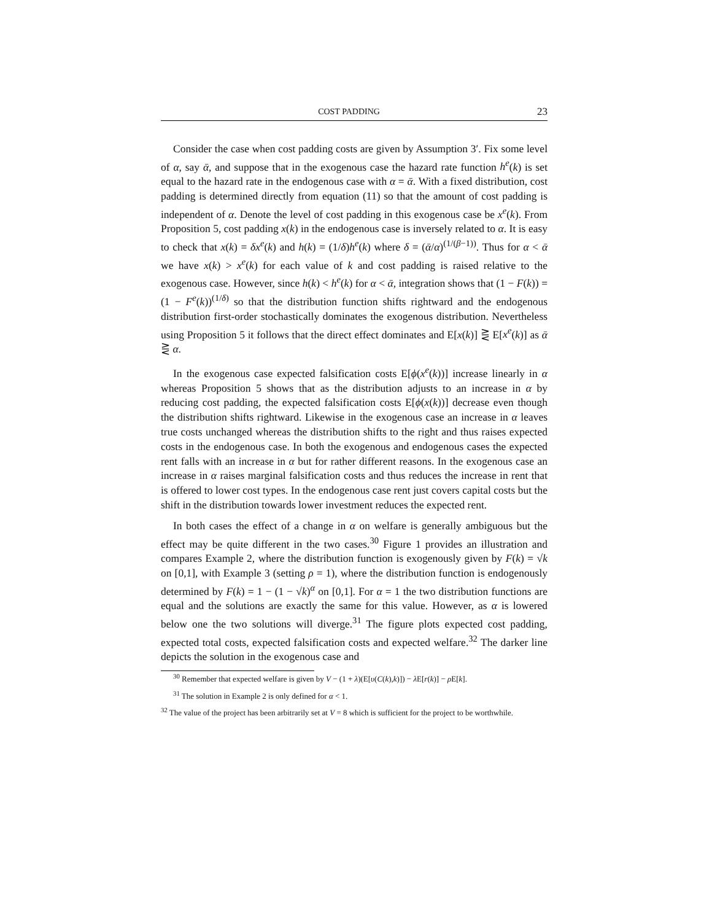COST PADDING 23
Consider the case when cost padding costs are given by Assumption 3′. Fix some level of α, say ᾱ, and suppose that in the exogenous case the hazard rate function h<sup>e</sup>(k) is set equal to the hazard rate in the endogenous case with α = ᾱ. With a fixed distribution, cost padding is determined directly from equation (11) so that the amount of cost padding is independent of α. Denote the level of cost padding in this exogenous case be x<sup>e</sup>(k). From Proposition 5, cost padding x(k) in the endogenous case is inversely related to α. It is easy to check that x(k) = δx<sup>e</sup>(k) and h(k) = (1/δ)h<sup>e</sup>(k) where δ = (ᾱ/α)<sup>(1/(β−1))</sup>. Thus for α < ᾱ we have x(k) > x<sup>e</sup>(k) for each value of k and cost padding is raised relative to the exogenous case. However, since h(k) < h<sup>e</sup>(k) for α < ᾱ, integration shows that (1 − F(k)) = (1 − F<sup>e</sup>(k))<sup>(1/δ)</sup> so that the distribution function shifts rightward and the endogenous distribution first-order stochastically dominates the exogenous distribution. Nevertheless using Proposition 5 it follows that the direct effect dominates and E[x(k)] ⋛ E[x<sup>e</sup>(k)] as ᾱ ⋛ α.
In the exogenous case expected falsification costs E[ϕ(x<sup>e</sup>(k))] increase linearly in α whereas Proposition 5 shows that as the distribution adjusts to an increase in α by reducing cost padding, the expected falsification costs E[ϕ(x(k))] decrease even though the distribution shifts rightward. Likewise in the exogenous case an increase in α leaves true costs unchanged whereas the distribution shifts to the right and thus raises expected costs in the endogenous case. In both the exogenous and endogenous cases the expected rent falls with an increase in α but for rather different reasons. In the exogenous case an increase in α raises marginal falsification costs and thus reduces the increase in rent that is offered to lower cost types. In the endogenous case rent just covers capital costs but the shift in the distribution towards lower investment reduces the expected rent.
In both cases the effect of a change in α on welfare is generally ambiguous but the effect may be quite different in the two cases.<sup>30</sup> Figure 1 provides an illustration and compares Example 2, where the distribution function is exogenously given by F(k) = √k on [0,1], with Example 3 (setting ρ = 1), where the distribution function is endogenously determined by F(k) = 1 − (1 − √k)<sup>α</sup> on [0,1]. For α = 1 the two distribution functions are equal and the solutions are exactly the same for this value. However, as α is lowered below one the two solutions will diverge.<sup>31</sup> The figure plots expected cost padding, expected total costs, expected falsification costs and expected welfare.<sup>32</sup> The darker line depicts the solution in the exogenous case and
<sup>30</sup> Remember that expected welfare is given by V − (1 + λ)(E[υ(C(k),k)]) − λ E[r(k)] − ρ E[k].
<sup>31</sup> The solution in Example 2 is only defined for α < 1.
<sup>32</sup> The value of the project has been arbitrarily set at V = 8 which is sufficient for the project to be worthwhile.